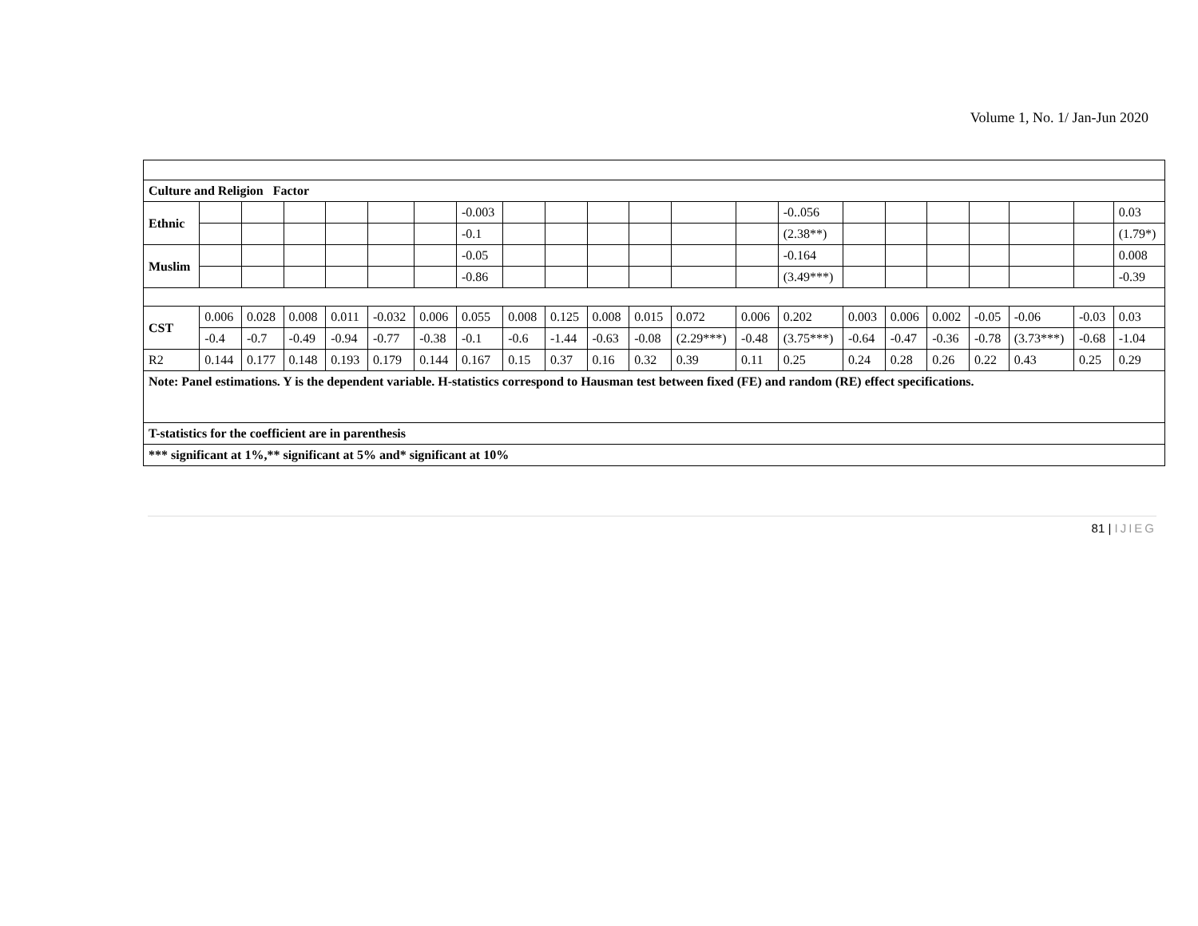Volume 1, No. 1/ Jan-Jun 2020
| Culture and Religion Factor | | | | | | | | | | | | | | | | | | | | | |
| Ethnic | | | | | | | -0.003 | | | | | | | -0..056 | | | | | | | 0.03 |
| | | | | | | | -0.1 | | | | | | | (2.38**) | | | | | | | (1.79*) |
| Muslim | | | | | | | -0.05 | | | | | | | -0.164 | | | | | | | 0.008 |
| | | | | | | | -0.86 | | | | | | | (3.49***) | | | | | | | -0.39 |
| CST | 0.006 | 0.028 | 0.008 | 0.011 | -0.032 | 0.006 | 0.055 | 0.008 | 0.125 | 0.008 | 0.015 | 0.072 | 0.006 | 0.202 | 0.003 | 0.006 | 0.002 | -0.05 | -0.06 | -0.03 | 0.03 |
| | -0.4 | -0.7 | -0.49 | -0.94 | -0.77 | -0.38 | -0.1 | -0.6 | -1.44 | -0.63 | -0.08 | (2.29***) | -0.48 | (3.75***) | -0.64 | -0.47 | -0.36 | -0.78 | (3.73***) | -0.68 | -1.04 |
| R2 | 0.144 | 0.177 | 0.148 | 0.193 | 0.179 | 0.144 | 0.167 | 0.15 | 0.37 | 0.16 | 0.32 | 0.39 | 0.11 | 0.25 | 0.24 | 0.28 | 0.26 | 0.22 | 0.43 | 0.25 | 0.29 |
| Note: Panel estimations. Y is the dependent variable. H-statistics correspond to Hausman test between fixed (FE) and random (RE) effect specifications. | | | | | | | | | | | | | | | | | | | | | |
| T-statistics for the coefficient are in parenthesis | | | | | | | | | | | | | | | | | | | | | |
| *** significant at 1%,** significant at 5% and* significant at 10% | | | | | | | | | | | | | | | | | | | | | |
81 | IJIEG